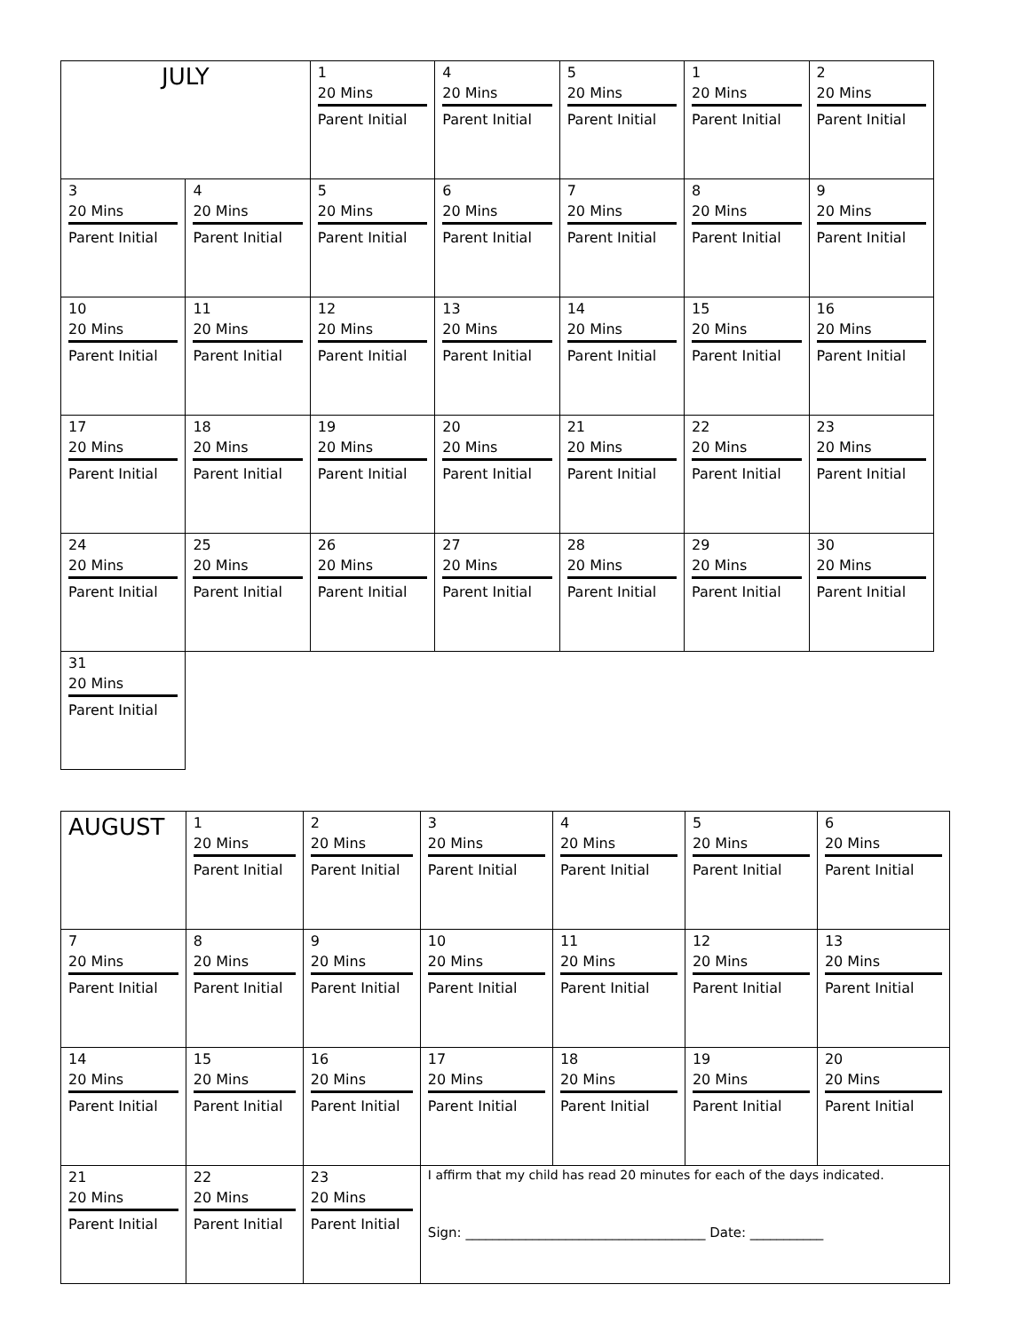| JULY | | 1 20 Mins Parent Initial | 4 20 Mins Parent Initial | 5 20 Mins Parent Initial | 1 20 Mins Parent Initial | 2 20 Mins Parent Initial |
| 3 20 Mins Parent Initial | 4 20 Mins Parent Initial | 5 20 Mins Parent Initial | 6 20 Mins Parent Initial | 7 20 Mins Parent Initial | 8 20 Mins Parent Initial | 9 20 Mins Parent Initial |
| 10 20 Mins Parent Initial | 11 20 Mins Parent Initial | 12 20 Mins Parent Initial | 13 20 Mins Parent Initial | 14 20 Mins Parent Initial | 15 20 Mins Parent Initial | 16 20 Mins Parent Initial |
| 17 20 Mins Parent Initial | 18 20 Mins Parent Initial | 19 20 Mins Parent Initial | 20 20 Mins Parent Initial | 21 20 Mins Parent Initial | 22 20 Mins Parent Initial | 23 20 Mins Parent Initial |
| 24 20 Mins Parent Initial | 25 20 Mins Parent Initial | 26 20 Mins Parent Initial | 27 20 Mins Parent Initial | 28 20 Mins Parent Initial | 29 20 Mins Parent Initial | 30 20 Mins Parent Initial |
| 31 20 Mins Parent Initial | | | | | | |
| AUGUST | 1 20 Mins Parent Initial | 2 20 Mins Parent Initial | 3 20 Mins Parent Initial | 4 20 Mins Parent Initial | 5 20 Mins Parent Initial | 6 20 Mins Parent Initial |
| 7 20 Mins Parent Initial | 8 20 Mins Parent Initial | 9 20 Mins Parent Initial | 10 20 Mins Parent Initial | 11 20 Mins Parent Initial | 12 20 Mins Parent Initial | 13 20 Mins Parent Initial |
| 14 20 Mins Parent Initial | 15 20 Mins Parent Initial | 16 20 Mins Parent Initial | 17 20 Mins Parent Initial | 18 20 Mins Parent Initial | 19 20 Mins Parent Initial | 20 20 Mins Parent Initial |
| 21 20 Mins Parent Initial | 22 20 Mins Parent Initial | 23 20 Mins Parent Initial | I affirm that my child has read 20 minutes for each of the days indicated. Sign: ____________________________________ Date: ___________ | | | |